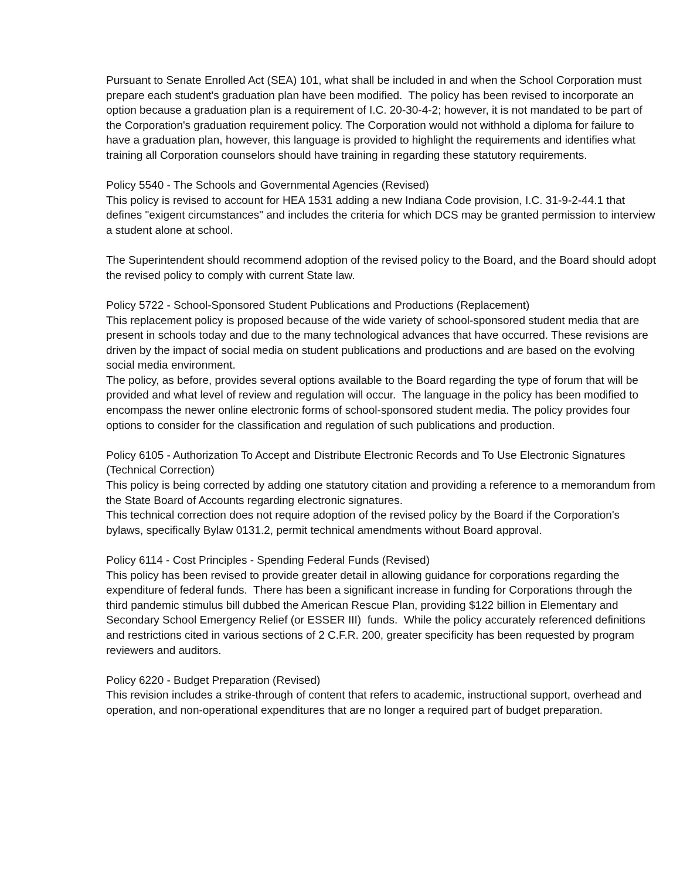Pursuant to Senate Enrolled Act (SEA) 101, what shall be included in and when the School Corporation must prepare each student's graduation plan have been modified. The policy has been revised to incorporate an option because a graduation plan is a requirement of I.C. 20-30-4-2; however, it is not mandated to be part of the Corporation's graduation requirement policy. The Corporation would not withhold a diploma for failure to have a graduation plan, however, this language is provided to highlight the requirements and identifies what training all Corporation counselors should have training in regarding these statutory requirements.
Policy 5540 - The Schools and Governmental Agencies (Revised)
This policy is revised to account for HEA 1531 adding a new Indiana Code provision, I.C. 31-9-2-44.1 that defines "exigent circumstances" and includes the criteria for which DCS may be granted permission to interview a student alone at school.
The Superintendent should recommend adoption of the revised policy to the Board, and the Board should adopt the revised policy to comply with current State law.
Policy 5722 - School-Sponsored Student Publications and Productions (Replacement)
This replacement policy is proposed because of the wide variety of school-sponsored student media that are present in schools today and due to the many technological advances that have occurred. These revisions are driven by the impact of social media on student publications and productions and are based on the evolving social media environment.
The policy, as before, provides several options available to the Board regarding the type of forum that will be provided and what level of review and regulation will occur. The language in the policy has been modified to encompass the newer online electronic forms of school-sponsored student media. The policy provides four options to consider for the classification and regulation of such publications and production.
Policy 6105 - Authorization To Accept and Distribute Electronic Records and To Use Electronic Signatures (Technical Correction)
This policy is being corrected by adding one statutory citation and providing a reference to a memorandum from the State Board of Accounts regarding electronic signatures.
This technical correction does not require adoption of the revised policy by the Board if the Corporation's bylaws, specifically Bylaw 0131.2, permit technical amendments without Board approval.
Policy 6114 - Cost Principles - Spending Federal Funds (Revised)
This policy has been revised to provide greater detail in allowing guidance for corporations regarding the expenditure of federal funds. There has been a significant increase in funding for Corporations through the third pandemic stimulus bill dubbed the American Rescue Plan, providing $122 billion in Elementary and Secondary School Emergency Relief (or ESSER III) funds. While the policy accurately referenced definitions and restrictions cited in various sections of 2 C.F.R. 200, greater specificity has been requested by program reviewers and auditors.
Policy 6220 - Budget Preparation (Revised)
This revision includes a strike-through of content that refers to academic, instructional support, overhead and operation, and non-operational expenditures that are no longer a required part of budget preparation.